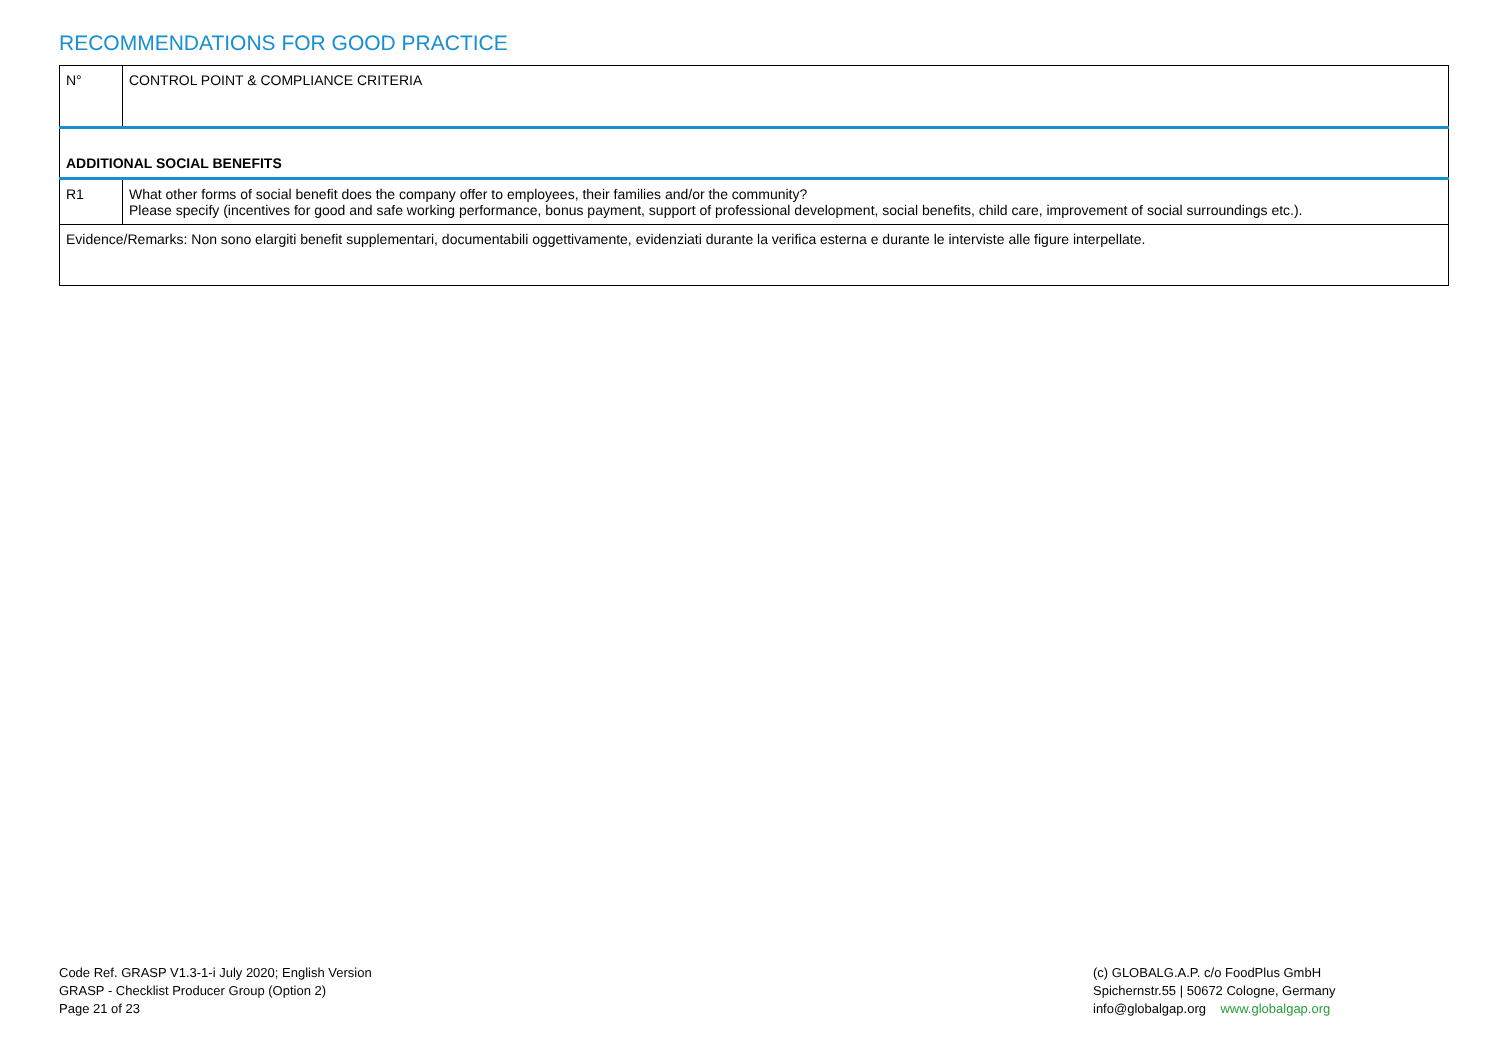RECOMMENDATIONS FOR GOOD PRACTICE
| N° | CONTROL POINT & COMPLIANCE CRITERIA |
| ADDITIONAL SOCIAL BENEFITS | |
| R1 | What other forms of social benefit does the company offer to employees, their families and/or the community? Please specify (incentives for good and safe working performance, bonus payment, support of professional development, social benefits, child care, improvement of social surroundings etc.). |
| Evidence/Remarks: Non sono elargiti benefit supplementari, documentabili oggettivamente, evidenziati durante la verifica esterna e durante le interviste alle figure interpellate. | |
Code Ref. GRASP V1.3-1-i July 2020; English Version
GRASP - Checklist Producer Group (Option 2)
Page 21 of 23
(c) GLOBALG.A.P. c/o FoodPlus GmbH
Spichernstr.55 | 50672 Cologne, Germany
info@globalgap.org www.globalgap.org